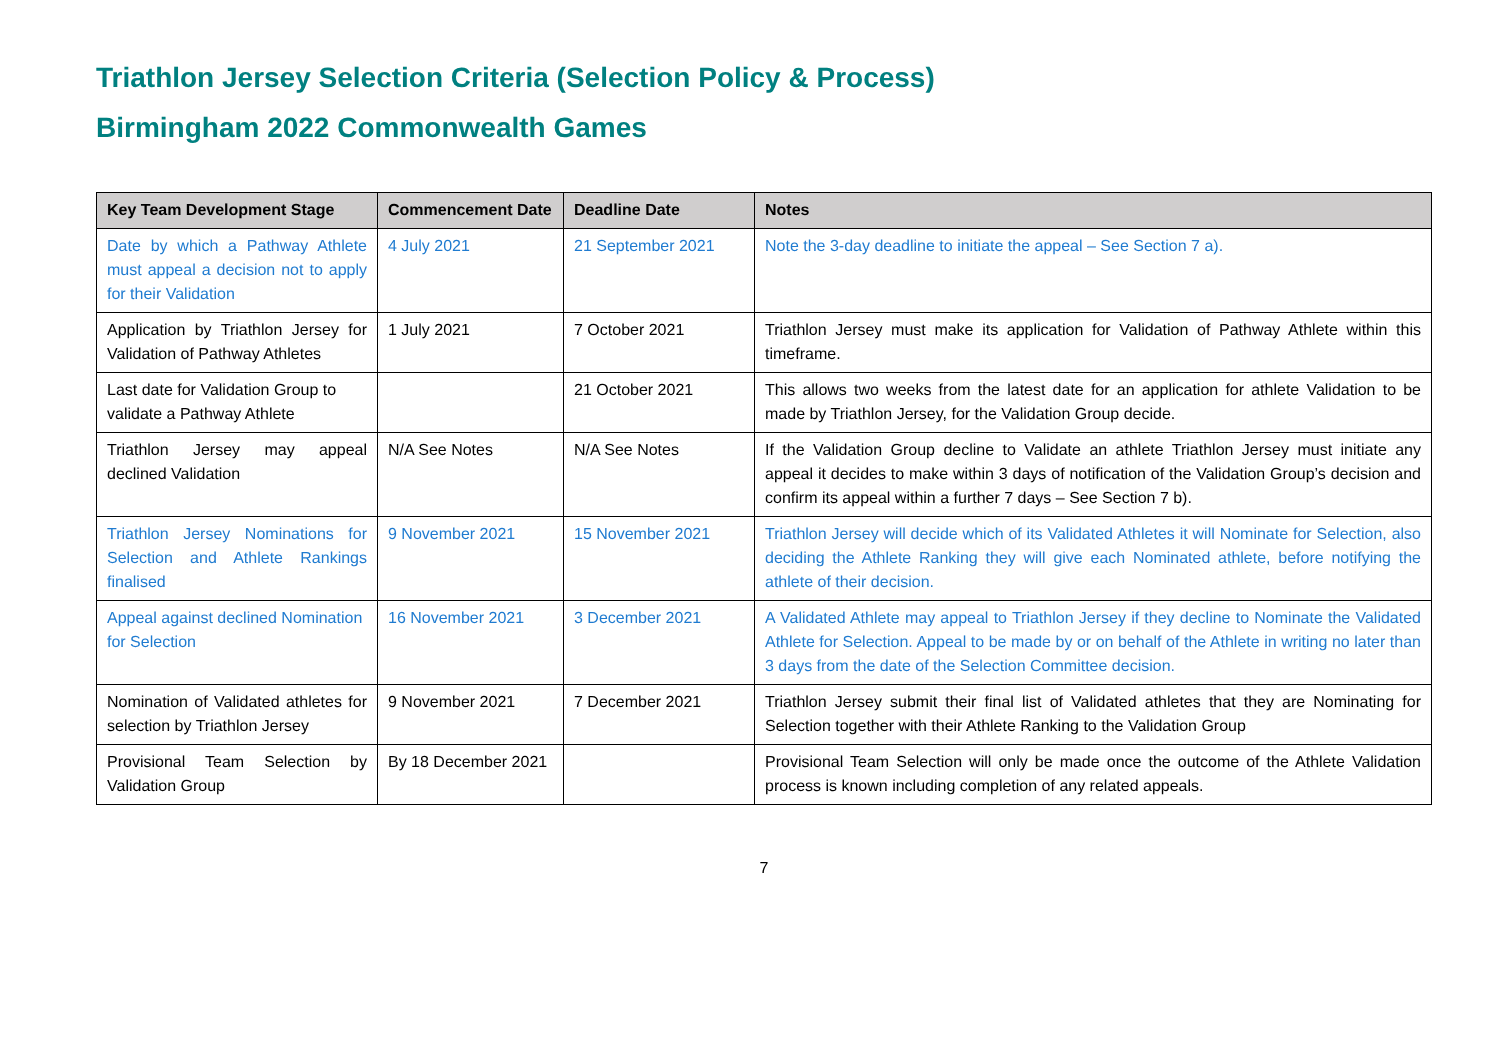Triathlon Jersey Selection Criteria (Selection Policy & Process)
Birmingham 2022 Commonwealth Games
| Key Team Development Stage | Commencement Date | Deadline Date | Notes |
| --- | --- | --- | --- |
| Date by which a Pathway Athlete must appeal a decision not to apply for their Validation | 4 July 2021 | 21 September 2021 | Note the 3-day deadline to initiate the appeal – See Section 7 a). |
| Application by Triathlon Jersey for Validation of Pathway Athletes | 1 July 2021 | 7 October 2021 | Triathlon Jersey must make its application for Validation of Pathway Athlete within this timeframe. |
| Last date for Validation Group to validate a Pathway Athlete | | 21 October 2021 | This allows two weeks from the latest date for an application for athlete Validation to be made by Triathlon Jersey, for the Validation Group decide. |
| Triathlon Jersey may appeal declined Validation | N/A See Notes | N/A See Notes | If the Validation Group decline to Validate an athlete Triathlon Jersey must initiate any appeal it decides to make within 3 days of notification of the Validation Group’s decision and confirm its appeal within a further 7 days – See Section 7 b). |
| Triathlon Jersey Nominations for Selection and Athlete Rankings finalised | 9 November 2021 | 15 November 2021 | Triathlon Jersey will decide which of its Validated Athletes it will Nominate for Selection, also deciding the Athlete Ranking they will give each Nominated athlete, before notifying the athlete of their decision. |
| Appeal against declined Nomination for Selection | 16 November 2021 | 3 December 2021 | A Validated Athlete may appeal to Triathlon Jersey if they decline to Nominate the Validated Athlete for Selection. Appeal to be made by or on behalf of the Athlete in writing no later than 3 days from the date of the Selection Committee decision. |
| Nomination of Validated athletes for selection by Triathlon Jersey | 9 November 2021 | 7 December 2021 | Triathlon Jersey submit their final list of Validated athletes that they are Nominating for Selection together with their Athlete Ranking to the Validation Group |
| Provisional Team Selection by Validation Group | By 18 December 2021 | | Provisional Team Selection will only be made once the outcome of the Athlete Validation process is known including completion of any related appeals. |
7